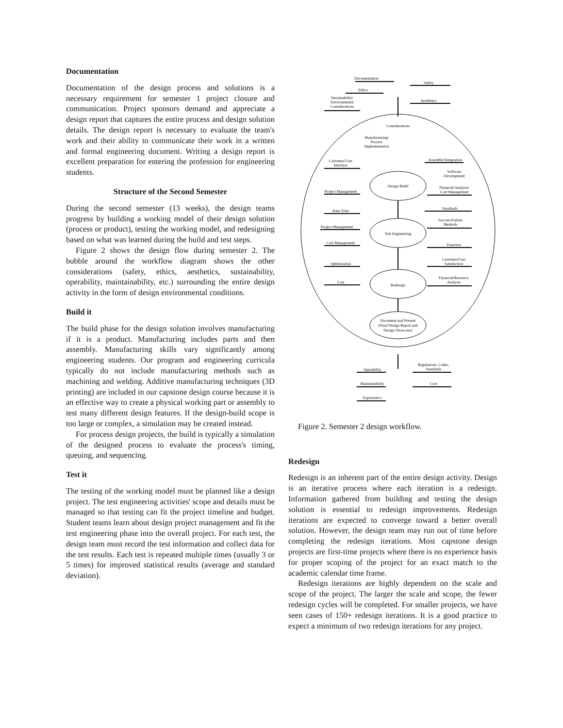Documentation
Documentation of the design process and solutions is a necessary requirement for semester 1 project closure and communication. Project sponsors demand and appreciate a design report that captures the entire process and design solution details. The design report is necessary to evaluate the team's work and their ability to communicate their work in a written and formal engineering document. Writing a design report is excellent preparation for entering the profession for engineering students.
Structure of the Second Semester
During the second semester (13 weeks), the design teams progress by building a working model of their design solution (process or product), testing the working model, and redesigning based on what was learned during the build and test steps.
Figure 2 shows the design flow during semester 2. The bubble around the workflow diagram shows the other considerations (safety, ethics, aesthetics, sustainability, operability, maintainability, etc.) surrounding the entire design activity in the form of design environmental conditions.
Build it
The build phase for the design solution involves manufacturing if it is a product. Manufacturing includes parts and then assembly. Manufacturing skills vary significantly among engineering students. Our program and engineering curricula typically do not include manufacturing methods such as machining and welding. Additive manufacturing techniques (3D printing) are included in our capstone design course because it is an effective way to create a physical working part or assembly to test many different design features. If the design-build scope is too large or complex, a simulation may be created instead.
For process design projects, the build is typically a simulation of the designed process to evaluate the process's timing, queuing, and sequencing.
Test it
The testing of the working model must be planned like a design project. The test engineering activities' scope and details must be managed so that testing can fit the project timeline and budget. Student teams learn about design project management and fit the test engineering phase into the overall project. For each test, the design team must record the test information and collect data for the test results. Each test is repeated multiple times (usually 3 or 5 times) for improved statistical results (average and standard deviation).
Documentation
Safety
Ethics
Sustainability/
Environmental
Considerations
Aesthetics
Considerations
Manufacturing/
Process
Implementation
Customer/User
Interface
Assembly/Integration
Software
Development
Design Build
Project Management
Financial Analysis/
Cost Management
Poka Yoke
Standards
Success/Failure
Methods
Project Management
Test Engineering
Cost Management
Function
Customer/User
Satisfaction
Optimization
Financial/Resource
Analysis
Cost
Redesign
Document and Present
(Final Design Report and
Design Showcase)
Regulations, Codes,
Standards
Operability
Maintainability
Cost
Ergonomics
Figure 2. Semester 2 design workflow.
Redesign
Redesign is an inherent part of the entire design activity. Design is an iterative process where each iteration is a redesign. Information gathered from building and testing the design solution is essential to redesign improvements. Redesign iterations are expected to converge toward a better overall solution. However, the design team may run out of time before completing the redesign iterations. Most capstone design projects are first-time projects where there is no experience basis for proper scoping of the project for an exact match to the academic calendar time frame.
Redesign iterations are highly dependent on the scale and scope of the project. The larger the scale and scope, the fewer redesign cycles will be completed. For smaller projects, we have seen cases of 150+ redesign iterations. It is a good practice to expect a minimum of two redesign iterations for any project.